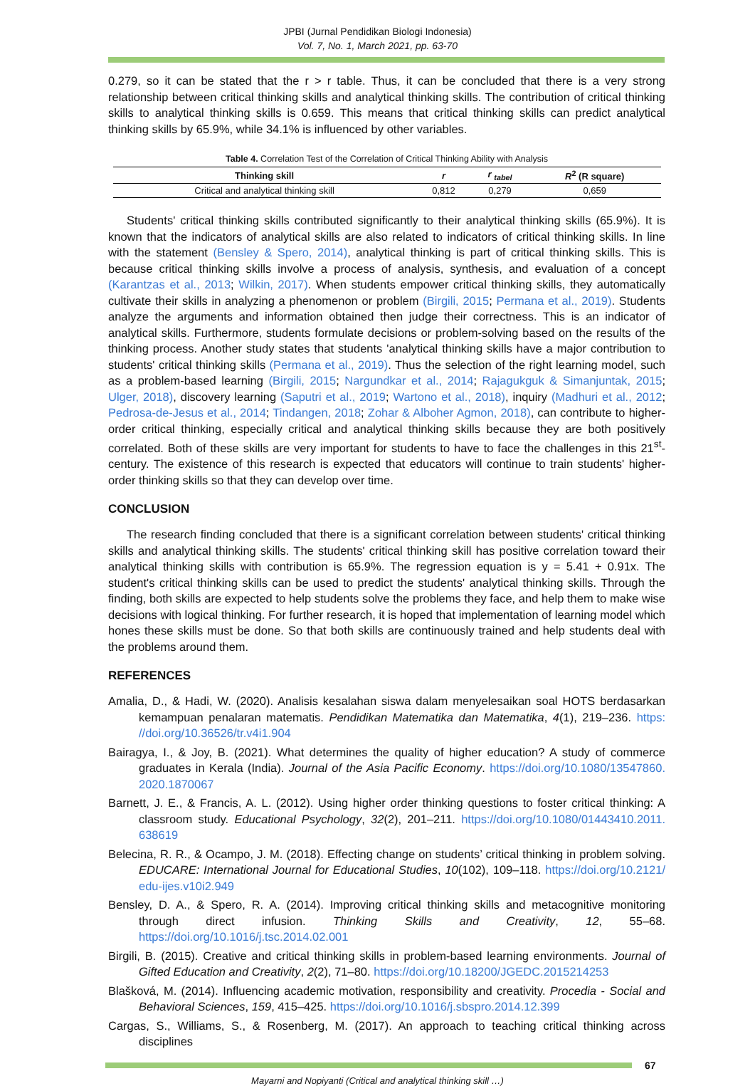JPBI (Jurnal Pendidikan Biologi Indonesia)
Vol. 7, No. 1, March 2021, pp. 63-70
0.279, so it can be stated that the r > r table. Thus, it can be concluded that there is a very strong relationship between critical thinking skills and analytical thinking skills. The contribution of critical thinking skills to analytical thinking skills is 0.659. This means that critical thinking skills can predict analytical thinking skills by 65.9%, while 34.1% is influenced by other variables.
Table 4. Correlation Test of the Correlation of Critical Thinking Ability with Analysis
| Thinking skill | r | r <sub>tabel</sub> | R<sup>2</sup> (R square) |
| --- | --- | --- | --- |
| Critical and analytical thinking skill | 0,812 | 0,279 | 0,659 |
Students' critical thinking skills contributed significantly to their analytical thinking skills (65.9%). It is known that the indicators of analytical skills are also related to indicators of critical thinking skills. In line with the statement (Bensley & Spero, 2014), analytical thinking is part of critical thinking skills. This is because critical thinking skills involve a process of analysis, synthesis, and evaluation of a concept (Karantzas et al., 2013; Wilkin, 2017). When students empower critical thinking skills, they automatically cultivate their skills in analyzing a phenomenon or problem (Birgili, 2015; Permana et al., 2019). Students analyze the arguments and information obtained then judge their correctness. This is an indicator of analytical skills. Furthermore, students formulate decisions or problem-solving based on the results of the thinking process. Another study states that students 'analytical thinking skills have a major contribution to students' critical thinking skills (Permana et al., 2019). Thus the selection of the right learning model, such as a problem-based learning (Birgili, 2015; Nargundkar et al., 2014; Rajagukguk & Simanjuntak, 2015; Ulger, 2018), discovery learning (Saputri et al., 2019; Wartono et al., 2018), inquiry (Madhuri et al., 2012; Pedrosa-de-Jesus et al., 2014; Tindangen, 2018; Zohar & Alboher Agmon, 2018), can contribute to higher-order critical thinking, especially critical and analytical thinking skills because they are both positively correlated. Both of these skills are very important for students to have to face the challenges in this 21<sup>st</sup>-century. The existence of this research is expected that educators will continue to train students' higher-order thinking skills so that they can develop over time.
CONCLUSION
The research finding concluded that there is a significant correlation between students' critical thinking skills and analytical thinking skills. The students' critical thinking skill has positive correlation toward their analytical thinking skills with contribution is 65.9%. The regression equation is y = 5.41 + 0.91x. The student's critical thinking skills can be used to predict the students' analytical thinking skills. Through the finding, both skills are expected to help students solve the problems they face, and help them to make wise decisions with logical thinking. For further research, it is hoped that implementation of learning model which hones these skills must be done. So that both skills are continuously trained and help students deal with the problems around them.
REFERENCES
Amalia, D., & Hadi, W. (2020). Analisis kesalahan siswa dalam menyelesaikan soal HOTS berdasarkan kemampuan penalaran matematis. Pendidikan Matematika dan Matematika, 4(1), 219–236. https: //doi.org/10.36526/tr.v4i1.904
Bairagya, I., & Joy, B. (2021). What determines the quality of higher education? A study of commerce graduates in Kerala (India). Journal of the Asia Pacific Economy. https://doi.org/10.1080/13547860. 2020.1870067
Barnett, J. E., & Francis, A. L. (2012). Using higher order thinking questions to foster critical thinking: A classroom study. Educational Psychology, 32(2), 201–211. https://doi.org/10.1080/01443410.2011. 638619
Belecina, R. R., & Ocampo, J. M. (2018). Effecting change on students’ critical thinking in problem solving. EDUCARE: International Journal for Educational Studies, 10(102), 109–118. https://doi.org/10.2121/ edu-ijes.v10i2.949
Bensley, D. A., & Spero, R. A. (2014). Improving critical thinking skills and metacognitive monitoring through direct infusion. Thinking Skills and Creativity, 12, 55–68. https://doi.org/10.1016/j.tsc.2014.02.001
Birgili, B. (2015). Creative and critical thinking skills in problem-based learning environments. Journal of Gifted Education and Creativity, 2(2), 71–80. https://doi.org/10.18200/JGEDC.2015214253
Blašková, M. (2014). Influencing academic motivation, responsibility and creativity. Procedia - Social and Behavioral Sciences, 159, 415–425. https://doi.org/10.1016/j.sbspro.2014.12.399
Cargas, S., Williams, S., & Rosenberg, M. (2017). An approach to teaching critical thinking across disciplines
67
Mayarni and Nopiyanti (Critical and analytical thinking skill …)